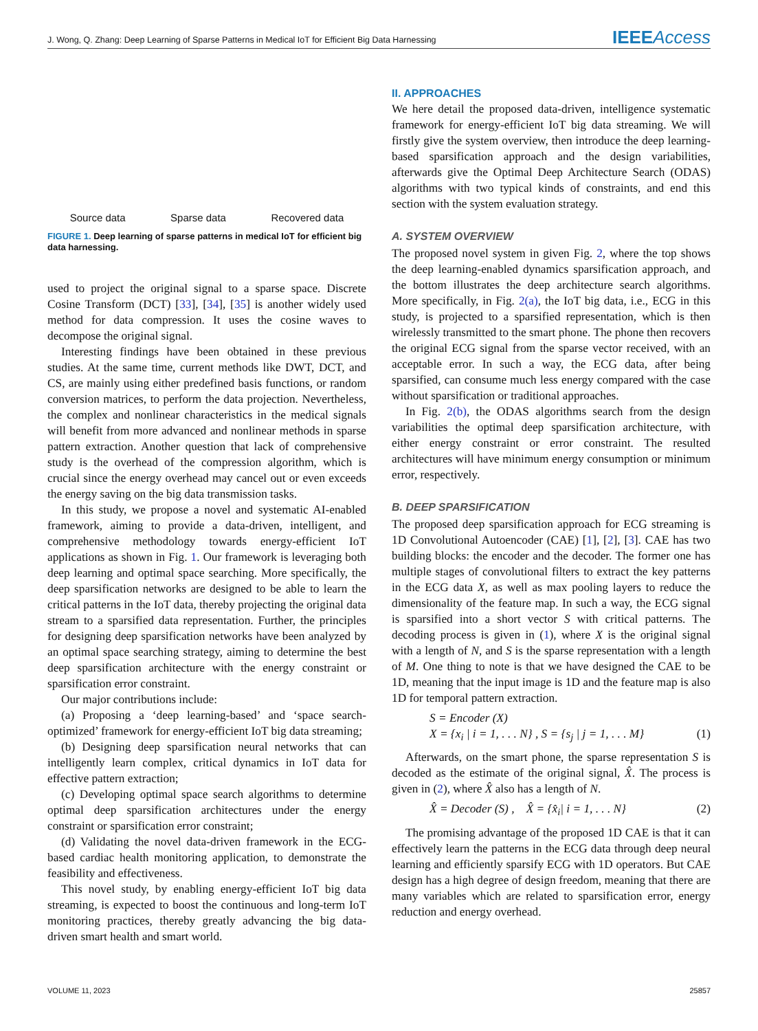J. Wong, Q. Zhang: Deep Learning of Sparse Patterns in Medical IoT for Efficient Big Data Harnessing
IEEEAccess
Source data
Sparse data
Recovered data
FIGURE 1. Deep learning of sparse patterns in medical IoT for efficient big data harnessing.
used to project the original signal to a sparse space. Discrete Cosine Transform (DCT) [33], [34], [35] is another widely used method for data compression. It uses the cosine waves to decompose the original signal.
Interesting findings have been obtained in these previous studies. At the same time, current methods like DWT, DCT, and CS, are mainly using either predefined basis functions, or random conversion matrices, to perform the data projection. Nevertheless, the complex and nonlinear characteristics in the medical signals will benefit from more advanced and nonlinear methods in sparse pattern extraction. Another question that lack of comprehensive study is the overhead of the compression algorithm, which is crucial since the energy overhead may cancel out or even exceeds the energy saving on the big data transmission tasks.
In this study, we propose a novel and systematic AI-enabled framework, aiming to provide a data-driven, intelligent, and comprehensive methodology towards energy-efficient IoT applications as shown in Fig. 1. Our framework is leveraging both deep learning and optimal space searching. More specifically, the deep sparsification networks are designed to be able to learn the critical patterns in the IoT data, thereby projecting the original data stream to a sparsified data representation. Further, the principles for designing deep sparsification networks have been analyzed by an optimal space searching strategy, aiming to determine the best deep sparsification architecture with the energy constraint or sparsification error constraint.
Our major contributions include:
(a) Proposing a ‘deep learning-based’ and ‘space search-optimized’ framework for energy-efficient IoT big data streaming;
(b) Designing deep sparsification neural networks that can intelligently learn complex, critical dynamics in IoT data for effective pattern extraction;
(c) Developing optimal space search algorithms to determine optimal deep sparsification architectures under the energy constraint or sparsification error constraint;
(d) Validating the novel data-driven framework in the ECG-based cardiac health monitoring application, to demonstrate the feasibility and effectiveness.
This novel study, by enabling energy-efficient IoT big data streaming, is expected to boost the continuous and long-term IoT monitoring practices, thereby greatly advancing the big data-driven smart health and smart world.
II. APPROACHES
We here detail the proposed data-driven, intelligence systematic framework for energy-efficient IoT big data streaming. We will firstly give the system overview, then introduce the deep learning-based sparsification approach and the design variabilities, afterwards give the Optimal Deep Architecture Search (ODAS) algorithms with two typical kinds of constraints, and end this section with the system evaluation strategy.
A. SYSTEM OVERVIEW
The proposed novel system in given Fig. 2, where the top shows the deep learning-enabled dynamics sparsification approach, and the bottom illustrates the deep architecture search algorithms. More specifically, in Fig. 2(a), the IoT big data, i.e., ECG in this study, is projected to a sparsified representation, which is then wirelessly transmitted to the smart phone. The phone then recovers the original ECG signal from the sparse vector received, with an acceptable error. In such a way, the ECG data, after being sparsified, can consume much less energy compared with the case without sparsification or traditional approaches.
In Fig. 2(b), the ODAS algorithms search from the design variabilities the optimal deep sparsification architecture, with either energy constraint or error constraint. The resulted architectures will have minimum energy consumption or minimum error, respectively.
B. DEEP SPARSIFICATION
The proposed deep sparsification approach for ECG streaming is 1D Convolutional Autoencoder (CAE) [1], [2], [3]. CAE has two building blocks: the encoder and the decoder. The former one has multiple stages of convolutional filters to extract the key patterns in the ECG data X, as well as max pooling layers to reduce the dimensionality of the feature map. In such a way, the ECG signal is sparsified into a short vector S with critical patterns. The decoding process is given in (1), where X is the original signal with a length of N, and S is the sparse representation with a length of M. One thing to note is that we have designed the CAE to be 1D, meaning that the input image is 1D and the feature map is also 1D for temporal pattern extraction.
S = Encoder (X)
X = {x<sub>i</sub> | i = 1, . . . N} , S = {s<sub>j</sub> | j = 1, . . . M}
(1)
Afterwards, on the smart phone, the sparse representation S is decoded as the estimate of the original signal, X̂. The process is given in (2), where X̂ also has a length of N.
X̂ = Decoder (S) , X̂ = {x̂<sub>i</sub>| i = 1, . . . N} (2)
The promising advantage of the proposed 1D CAE is that it can effectively learn the patterns in the ECG data through deep neural learning and efficiently sparsify ECG with 1D operators. But CAE design has a high degree of design freedom, meaning that there are many variables which are related to sparsification error, energy reduction and energy overhead.
VOLUME 11, 2023 25857